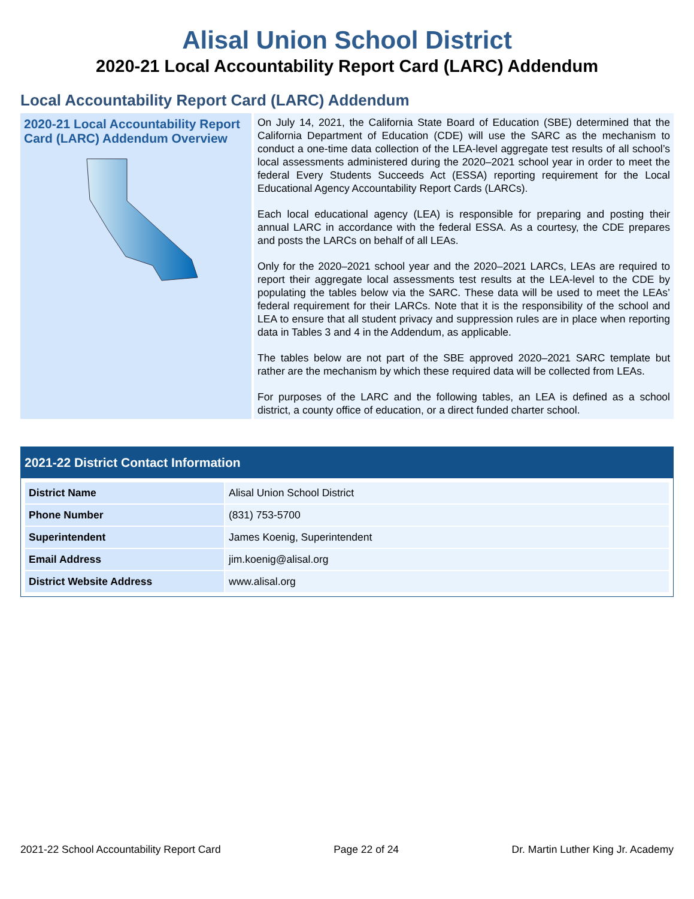Alisal Union School District
2020-21 Local Accountability Report Card (LARC) Addendum
Local Accountability Report Card (LARC) Addendum
2020-21 Local Accountability Report Card (LARC) Addendum Overview
On July 14, 2021, the California State Board of Education (SBE) determined that the California Department of Education (CDE) will use the SARC as the mechanism to conduct a one-time data collection of the LEA-level aggregate test results of all school’s local assessments administered during the 2020–2021 school year in order to meet the federal Every Students Succeeds Act (ESSA) reporting requirement for the Local Educational Agency Accountability Report Cards (LARCs).
Each local educational agency (LEA) is responsible for preparing and posting their annual LARC in accordance with the federal ESSA. As a courtesy, the CDE prepares and posts the LARCs on behalf of all LEAs.
Only for the 2020–2021 school year and the 2020–2021 LARCs, LEAs are required to report their aggregate local assessments test results at the LEA-level to the CDE by populating the tables below via the SARC. These data will be used to meet the LEAs’ federal requirement for their LARCs. Note that it is the responsibility of the school and LEA to ensure that all student privacy and suppression rules are in place when reporting data in Tables 3 and 4 in the Addendum, as applicable.
The tables below are not part of the SBE approved 2020–2021 SARC template but rather are the mechanism by which these required data will be collected from LEAs.
For purposes of the LARC and the following tables, an LEA is defined as a school district, a county office of education, or a direct funded charter school.
2021-22 District Contact Information
| District Name | Alisal Union School District |
| Phone Number | (831) 753-5700 |
| Superintendent | James Koenig, Superintendent |
| Email Address | jim.koenig@alisal.org |
| District Website Address | www.alisal.org |
2021-22 School Accountability Report Card Page 22 of 24 Dr. Martin Luther King Jr. Academy